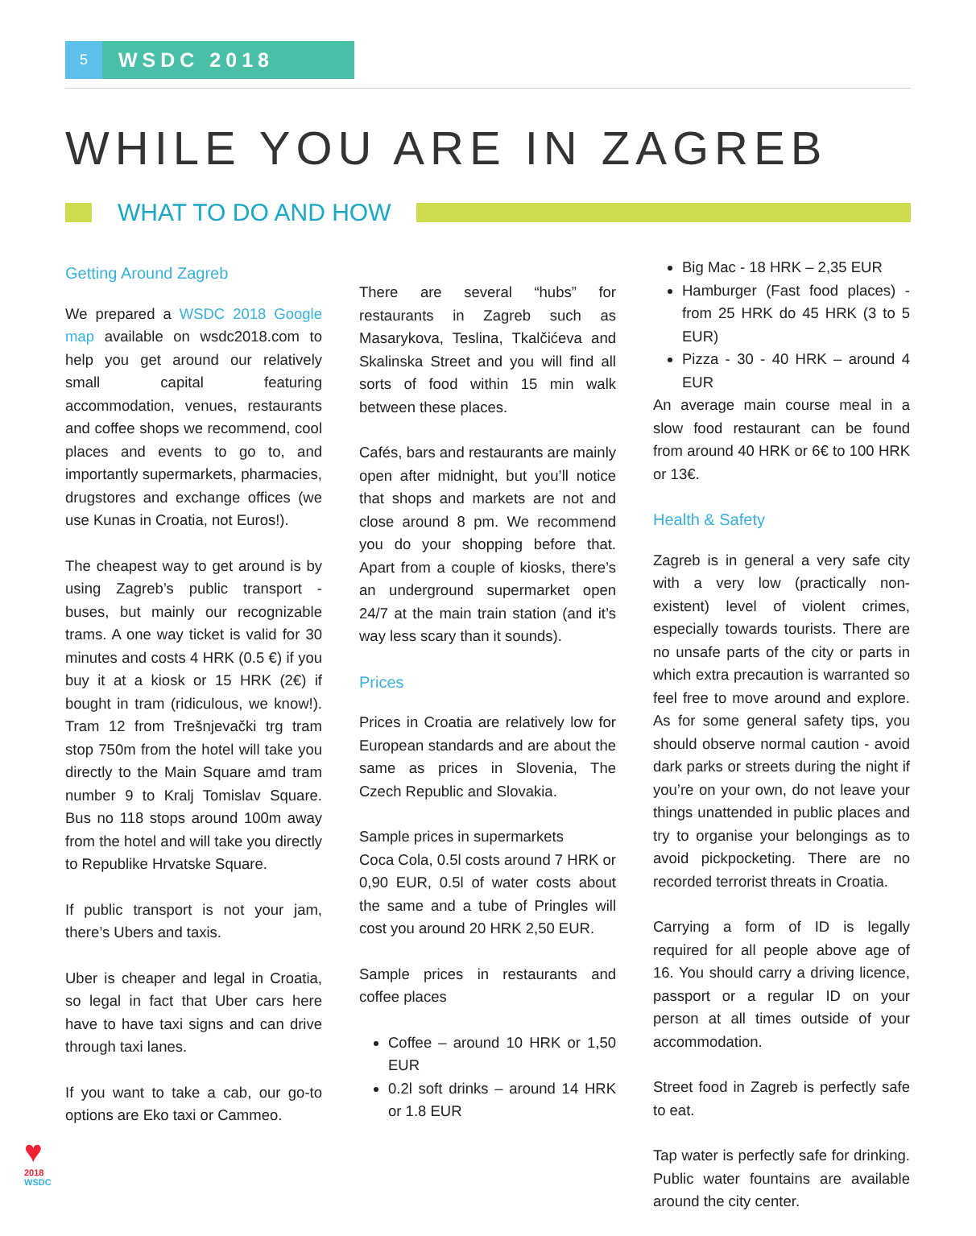5
WSDC 2018
WHILE YOU ARE IN ZAGREB
WHAT TO DO AND HOW
Getting Around Zagreb
We prepared a WSDC 2018 Google map available on wsdc2018.com to help you get around our relatively small capital featuring accommodation, venues, restaurants and coffee shops we recommend, cool places and events to go to, and importantly supermarkets, pharmacies, drugstores and exchange offices (we use Kunas in Croatia, not Euros!).
The cheapest way to get around is by using Zagreb’s public transport - buses, but mainly our recognizable trams. A one way ticket is valid for 30 minutes and costs 4 HRK (0.5 €) if you buy it at a kiosk or 15 HRK (2€) if bought in tram (ridiculous, we know!). Tram 12 from Trešnjevački trg tram stop 750m from the hotel will take you directly to the Main Square amd tram number 9 to Kralj Tomislav Square. Bus no 118 stops around 100m away from the hotel and will take you directly to Republike Hrvatske Square.
If public transport is not your jam, there’s Ubers and taxis.
Uber is cheaper and legal in Croatia, so legal in fact that Uber cars here have to have taxi signs and can drive through taxi lanes.
If you want to take a cab, our go-to options are Eko taxi or Cammeo.
There are several “hubs” for restaurants in Zagreb such as Masarykova, Teslina, Tkalčićeva and Skalinska Street and you will find all sorts of food within 15 min walk between these places.
Cafés, bars and restaurants are mainly open after midnight, but you’ll notice that shops and markets are not and close around 8 pm. We recommend you do your shopping before that. Apart from a couple of kiosks, there’s an underground supermarket open 24/7 at the main train station (and it’s way less scary than it sounds).
Prices
Prices in Croatia are relatively low for European standards and are about the same as prices in Slovenia, The Czech Republic and Slovakia.
Sample prices in supermarkets
Coca Cola, 0.5l costs around 7 HRK or 0,90 EUR, 0.5l of water costs about the same and a tube of Pringles will cost you around 20 HRK 2,50 EUR.
Sample prices in restaurants and coffee places
Coffee – around 10 HRK or 1,50 EUR
0.2l soft drinks – around 14 HRK or 1.8 EUR
Big Mac - 18 HRK – 2,35 EUR
Hamburger (Fast food places) - from 25 HRK do 45 HRK (3 to 5 EUR)
Pizza - 30 - 40 HRK – around 4 EUR
An average main course meal in a slow food restaurant can be found from around 40 HRK or 6€ to 100 HRK or 13€.
Health & Safety
Zagreb is in general a very safe city with a very low (practically non-existent) level of violent crimes, especially towards tourists. There are no unsafe parts of the city or parts in which extra precaution is warranted so feel free to move around and explore. As for some general safety tips, you should observe normal caution - avoid dark parks or streets during the night if you’re on your own, do not leave your things unattended in public places and try to organise your belongings as to avoid pickpocketing. There are no recorded terrorist threats in Croatia.
Carrying a form of ID is legally required for all people above age of 16. You should carry a driving licence, passport or a regular ID on your person at all times outside of your accommodation.
Street food in Zagreb is perfectly safe to eat.
Tap water is perfectly safe for drinking. Public water fountains are available around the city center.
♥
2018
WSDC